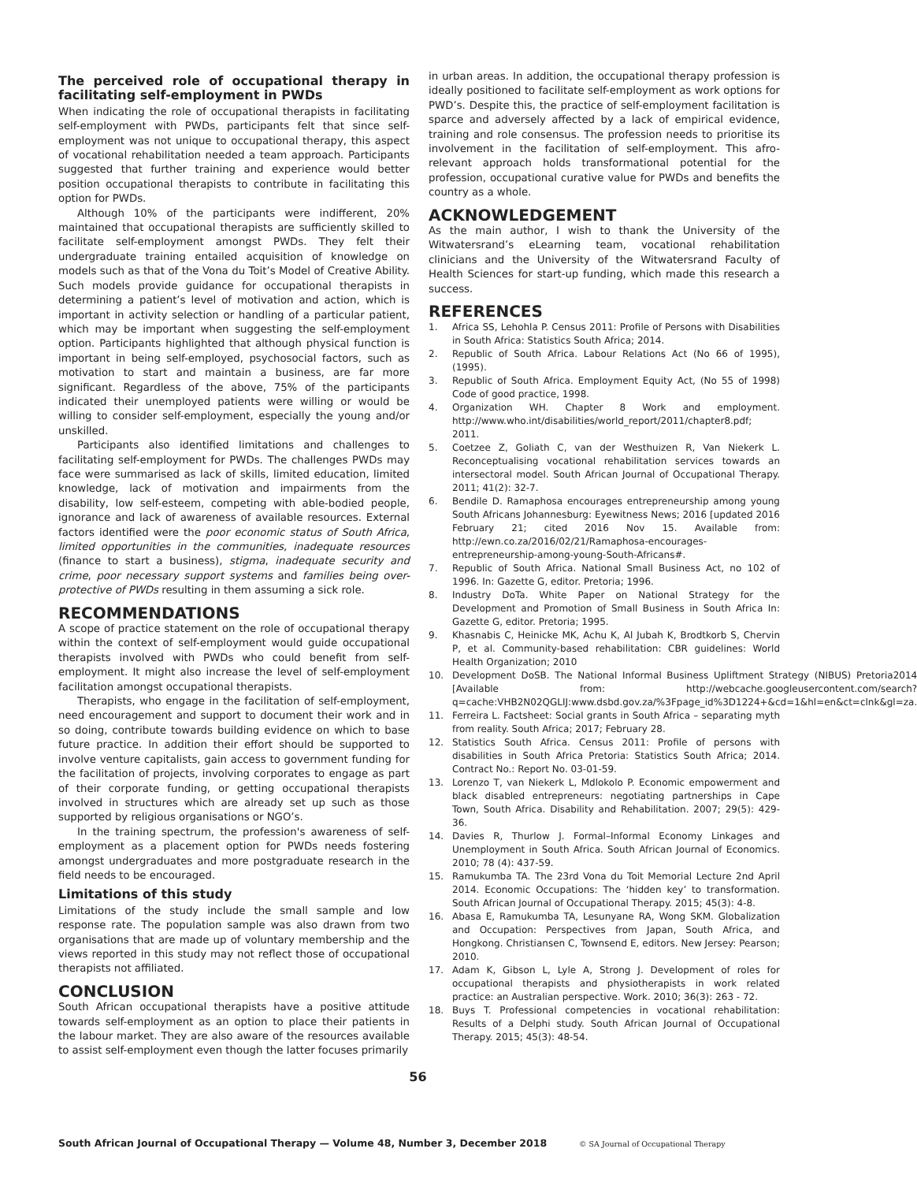The perceived role of occupational therapy in facilitating self-employment in PWDs
When indicating the role of occupational therapists in facilitating self-employment with PWDs, participants felt that since self-employment was not unique to occupational therapy, this aspect of vocational rehabilitation needed a team approach. Participants suggested that further training and experience would better position occupational therapists to contribute in facilitating this option for PWDs.
Although 10% of the participants were indifferent, 20% maintained that occupational therapists are sufficiently skilled to facilitate self-employment amongst PWDs. They felt their undergraduate training entailed acquisition of knowledge on models such as that of the Vona du Toit’s Model of Creative Ability. Such models provide guidance for occupational therapists in determining a patient’s level of motivation and action, which is important in activity selection or handling of a particular patient, which may be important when suggesting the self-employment option. Participants highlighted that although physical function is important in being self-employed, psychosocial factors, such as motivation to start and maintain a business, are far more significant. Regardless of the above, 75% of the participants indicated their unemployed patients were willing or would be willing to consider self-employment, especially the young and/or unskilled.
Participants also identified limitations and challenges to facilitating self-employment for PWDs. The challenges PWDs may face were summarised as lack of skills, limited education, limited knowledge, lack of motivation and impairments from the disability, low self-esteem, competing with able-bodied people, ignorance and lack of awareness of available resources. External factors identified were the poor economic status of South Africa, limited opportunities in the communities, inadequate resources (finance to start a business), stigma, inadequate security and crime, poor necessary support systems and families being over-protective of PWDs resulting in them assuming a sick role.
RECOMMENDATIONS
A scope of practice statement on the role of occupational therapy within the context of self-employment would guide occupational therapists involved with PWDs who could benefit from self-employment. It might also increase the level of self-employment facilitation amongst occupational therapists.
Therapists, who engage in the facilitation of self-employment, need encouragement and support to document their work and in so doing, contribute towards building evidence on which to base future practice. In addition their effort should be supported to involve venture capitalists, gain access to government funding for the facilitation of projects, involving corporates to engage as part of their corporate funding, or getting occupational therapists involved in structures which are already set up such as those supported by religious organisations or NGO’s.
In the training spectrum, the profession's awareness of self-employment as a placement option for PWDs needs fostering amongst undergraduates and more postgraduate research in the field needs to be encouraged.
Limitations of this study
Limitations of the study include the small sample and low response rate. The population sample was also drawn from two organisations that are made up of voluntary membership and the views reported in this study may not reflect those of occupational therapists not affiliated.
CONCLUSION
South African occupational therapists have a positive attitude towards self-employment as an option to place their patients in the labour market. They are also aware of the resources available to assist self-employment even though the latter focuses primarily
in urban areas. In addition, the occupational therapy profession is ideally positioned to facilitate self-employment as work options for PWD’s. Despite this, the practice of self-employment facilitation is sparce and adversely affected by a lack of empirical evidence, training and role consensus. The profession needs to prioritise its involvement in the facilitation of self-employment. This afro-relevant approach holds transformational potential for the profession, occupational curative value for PWDs and benefits the country as a whole.
ACKNOWLEDGEMENT
As the main author, I wish to thank the University of the Witwatersrand’s eLearning team, vocational rehabilitation clinicians and the University of the Witwatersrand Faculty of Health Sciences for start-up funding, which made this research a success.
REFERENCES
1. Africa SS, Lehohla P. Census 2011: Profile of Persons with Disabilities in South Africa: Statistics South Africa; 2014.
2. Republic of South Africa. Labour Relations Act (No 66 of 1995), (1995).
3. Republic of South Africa. Employment Equity Act, (No 55 of 1998) Code of good practice, 1998.
4. Organization WH. Chapter 8 Work and employment. http://www.who.int/disabilities/world_report/2011/chapter8.pdf; 2011.
5. Coetzee Z, Goliath C, van der Westhuizen R, Van Niekerk L. Reconceptualising vocational rehabilitation services towards an intersectoral model. South African Journal of Occupational Therapy. 2011; 41(2): 32-7.
6. Bendile D. Ramaphosa encourages entrepreneurship among young South Africans Johannesburg: Eyewitness News; 2016 [updated 2016 February 21; cited 2016 Nov 15. Available from: http://ewn.co.za/2016/02/21/Ramaphosa-encourages-entrepreneurship-among-young-South-Africans#.
7. Republic of South Africa. National Small Business Act, no 102 of 1996. In: Gazette G, editor. Pretoria; 1996.
8. Industry DoTa. White Paper on National Strategy for the Development and Promotion of Small Business in South Africa In: Gazette G, editor. Pretoria; 1995.
9. Khasnabis C, Heinicke MK, Achu K, Al Jubah K, Brodtkorb S, Chervin P, et al. Community-based rehabilitation: CBR guidelines: World Health Organization; 2010
10. Development DoSB. The National Informal Business Upliftment Strategy (NIBUS) Pretoria2014 [Available from: http://webcache.googleusercontent.com/search?q=cache:VHB2N02QGLIJ:www.dsbd.gov.za/%3Fpage_id%3D1224+&cd=1&hl=en&ct=clnk&gl=za.
11. Ferreira L. Factsheet: Social grants in South Africa – separating myth from reality. South Africa; 2017; February 28.
12. Statistics South Africa. Census 2011: Profile of persons with disabilities in South Africa Pretoria: Statistics South Africa; 2014. Contract No.: Report No. 03-01-59.
13. Lorenzo T, van Niekerk L, Mdlokolo P. Economic empowerment and black disabled entrepreneurs: negotiating partnerships in Cape Town, South Africa. Disability and Rehabilitation. 2007; 29(5): 429-36.
14. Davies R, Thurlow J. Formal–Informal Economy Linkages and Unemployment in South Africa. South African Journal of Economics. 2010; 78 (4): 437-59.
15. Ramukumba TA. The 23rd Vona du Toit Memorial Lecture 2nd April 2014. Economic Occupations: The ‘hidden key’ to transformation. South African Journal of Occupational Therapy. 2015; 45(3): 4-8.
16. Abasa E, Ramukumba TA, Lesunyane RA, Wong SKM. Globalization and Occupation: Perspectives from Japan, South Africa, and Hongkong. Christiansen C, Townsend E, editors. New Jersey: Pearson; 2010.
17. Adam K, Gibson L, Lyle A, Strong J. Development of roles for occupational therapists and physiotherapists in work related practice: an Australian perspective. Work. 2010; 36(3): 263 - 72.
18. Buys T. Professional competencies in vocational rehabilitation: Results of a Delphi study. South African Journal of Occupational Therapy. 2015; 45(3): 48-54.
56
South African Journal of Occupational Therapy — Volume 48, Number 3, December 2018
© SA Journal of Occupational Therapy